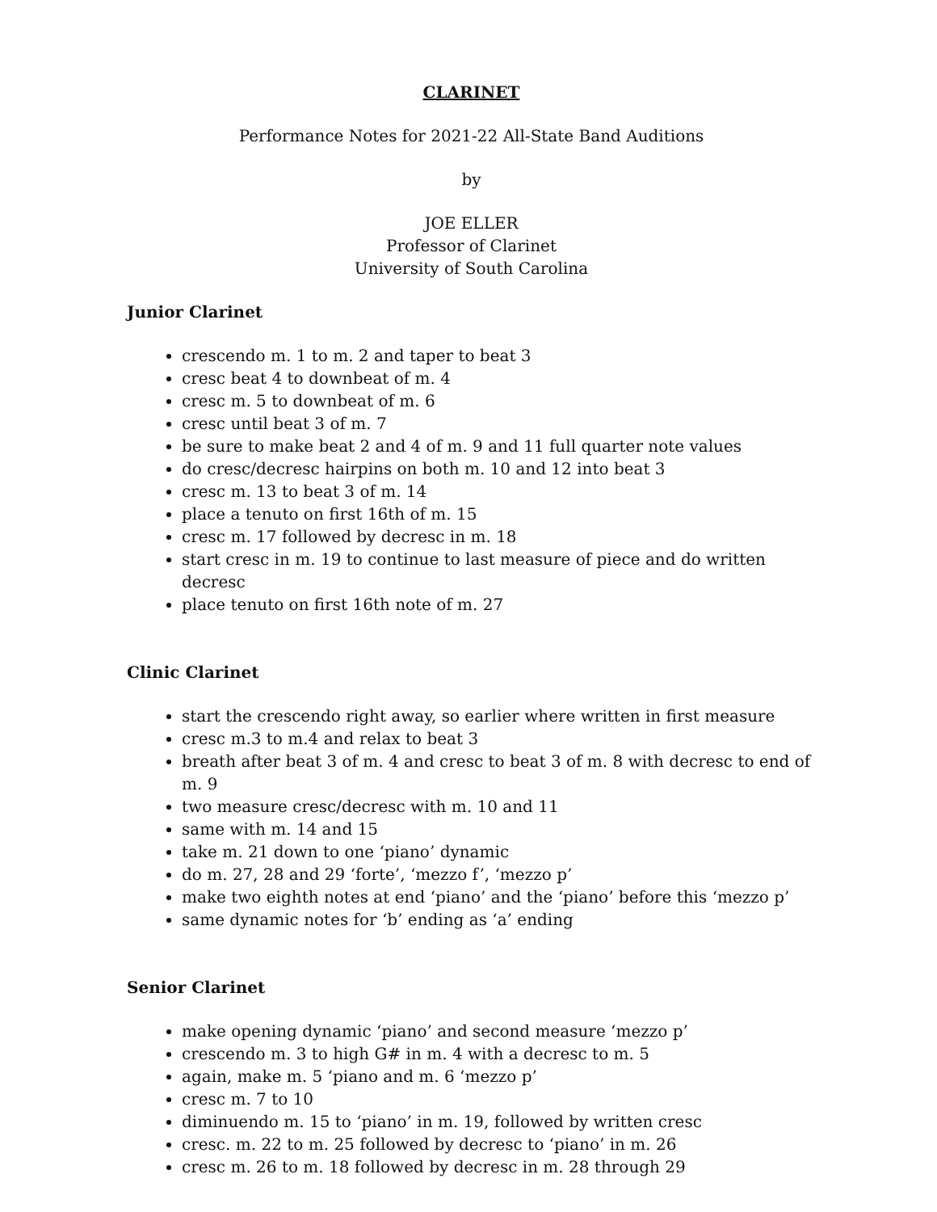CLARINET
Performance Notes for 2021-22 All-State Band Auditions
by
JOE ELLER
Professor of Clarinet
University of South Carolina
Junior Clarinet
crescendo m. 1 to m. 2 and taper to beat 3
cresc beat 4 to downbeat of m. 4
cresc m. 5 to downbeat of m. 6
cresc until beat 3 of m. 7
be sure to make beat 2 and 4 of m. 9 and 11 full quarter note values
do cresc/decresc hairpins on both m. 10 and 12 into beat 3
cresc m. 13 to beat 3 of m. 14
place a tenuto on first 16th of m. 15
cresc m. 17 followed by decresc in m. 18
start cresc in m. 19 to continue to last measure of piece and do written decresc
place tenuto on first 16th note of m. 27
Clinic Clarinet
start the crescendo right away, so earlier where written in first measure
cresc m.3 to m.4 and relax to beat 3
breath after beat 3 of m. 4 and cresc to beat 3 of m. 8 with decresc to end of m. 9
two measure cresc/decresc with m. 10 and 11
same with m. 14 and 15
take m. 21 down to one ‘piano’ dynamic
do m. 27, 28 and 29 ‘forte’, ‘mezzo f’, ‘mezzo p’
make two eighth notes at end ‘piano’ and the ‘piano’ before this ‘mezzo p’
same dynamic notes for ‘b’ ending as ‘a’ ending
Senior Clarinet
make opening dynamic ‘piano’ and second measure ‘mezzo p’
crescendo m. 3 to high G# in m. 4 with a decresc to m. 5
again, make m. 5 ‘piano and m. 6 ‘mezzo p’
cresc m. 7 to 10
diminuendo m. 15 to ‘piano’ in m. 19, followed by written cresc
cresc. m. 22 to m. 25 followed by decresc to ‘piano’ in m. 26
cresc m. 26 to m. 18 followed by decresc in m. 28 through 29